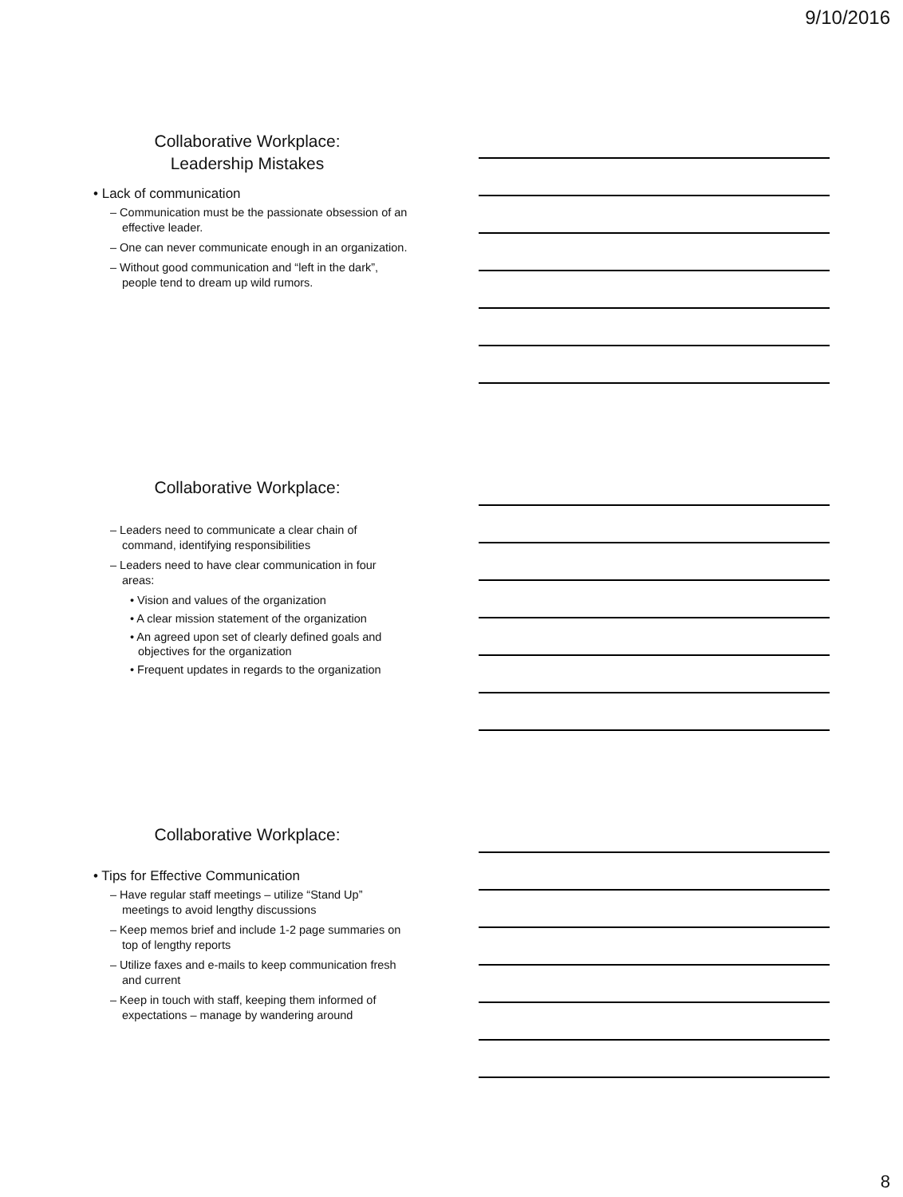9/10/2016
Collaborative Workplace:
Leadership Mistakes
• Lack of communication
– Communication must be the passionate obsession of an effective leader.
– One can never communicate enough in an organization.
– Without good communication and “left in the dark”, people tend to dream up wild rumors.
Collaborative Workplace:
– Leaders need to communicate a clear chain of command, identifying responsibilities
– Leaders need to have clear communication in four areas:
• Vision and values of the organization
• A clear mission statement of the organization
• An agreed upon set of clearly defined goals and objectives for the organization
• Frequent updates in regards to the organization
Collaborative Workplace:
• Tips for Effective Communication
– Have regular staff meetings – utilize “Stand Up” meetings to avoid lengthy discussions
– Keep memos brief and include 1-2 page summaries on top of lengthy reports
– Utilize faxes and e-mails to keep communication fresh and current
– Keep in touch with staff, keeping them informed of expectations – manage by wandering around
8